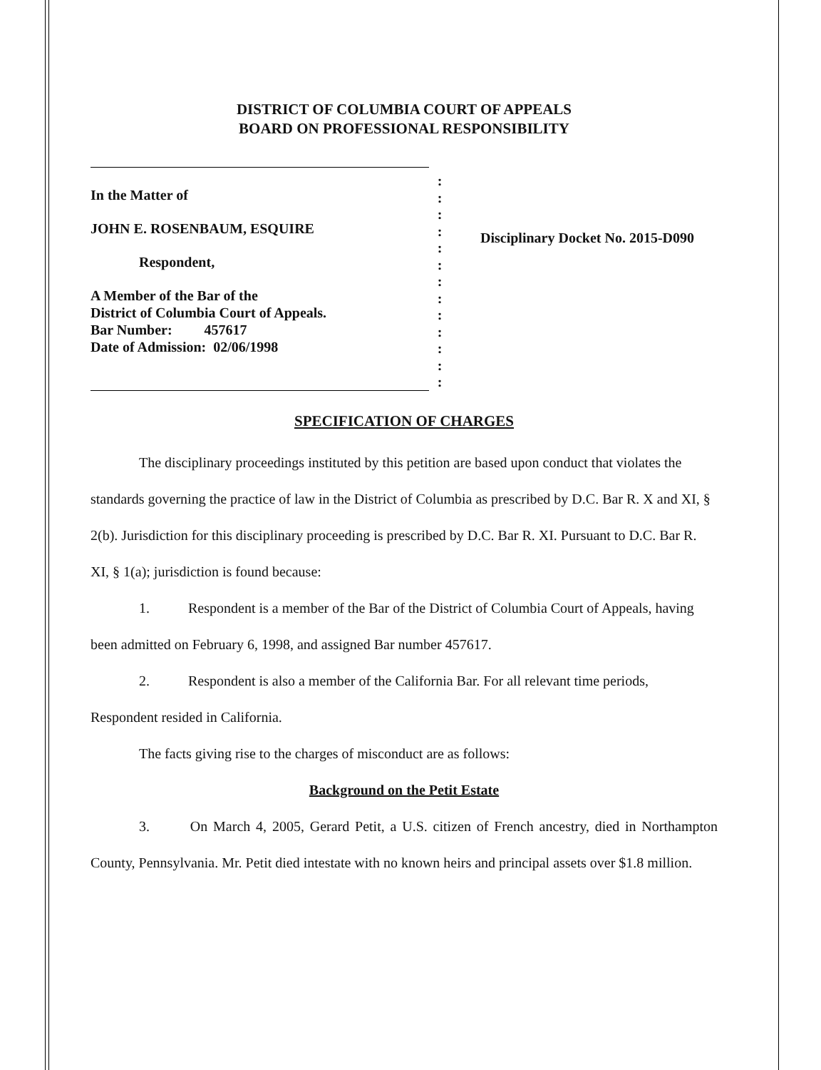DISTRICT OF COLUMBIA COURT OF APPEALS
BOARD ON PROFESSIONAL RESPONSIBILITY
In the Matter of
JOHN E. ROSENBAUM, ESQUIRE
Respondent,
A Member of the Bar of the
District of Columbia Court of Appeals.
Bar Number: 457617
Date of Admission: 02/06/1998
:
:
:
:
:
:
:
:
:
:
:
:
:
Disciplinary Docket No. 2015-D090
SPECIFICATION OF CHARGES
The disciplinary proceedings instituted by this petition are based upon conduct that violates the standards governing the practice of law in the District of Columbia as prescribed by D.C. Bar R. X and XI, § 2(b). Jurisdiction for this disciplinary proceeding is prescribed by D.C. Bar R. XI. Pursuant to D.C. Bar R. XI, § 1(a); jurisdiction is found because:
1. Respondent is a member of the Bar of the District of Columbia Court of Appeals, having been admitted on February 6, 1998, and assigned Bar number 457617.
2. Respondent is also a member of the California Bar. For all relevant time periods, Respondent resided in California.
The facts giving rise to the charges of misconduct are as follows:
Background on the Petit Estate
3. On March 4, 2005, Gerard Petit, a U.S. citizen of French ancestry, died in Northampton County, Pennsylvania. Mr. Petit died intestate with no known heirs and principal assets over $1.8 million.